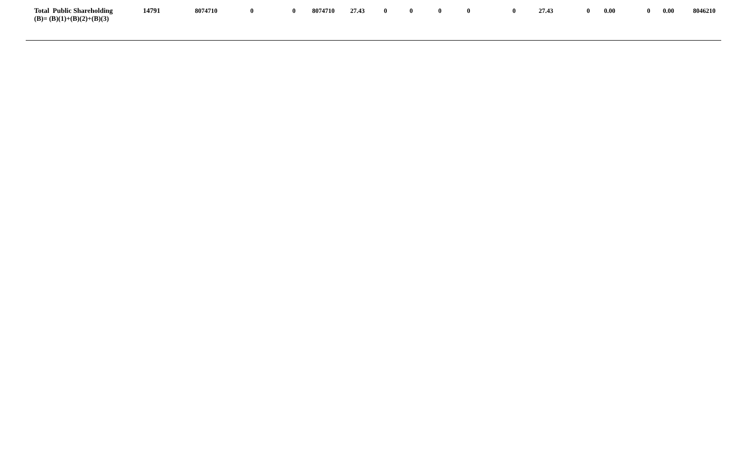| Total Public Shareholding (B)= (B)(1)+(B)(2)+(B)(3) | 14791 | 8074710 | 0 | 0 | 8074710 | 27.43 | 0 | 0 | 0 | 0 | 0 | 27.43 | 0 | 0.00 | 0 | 0.00 | 8046210 |